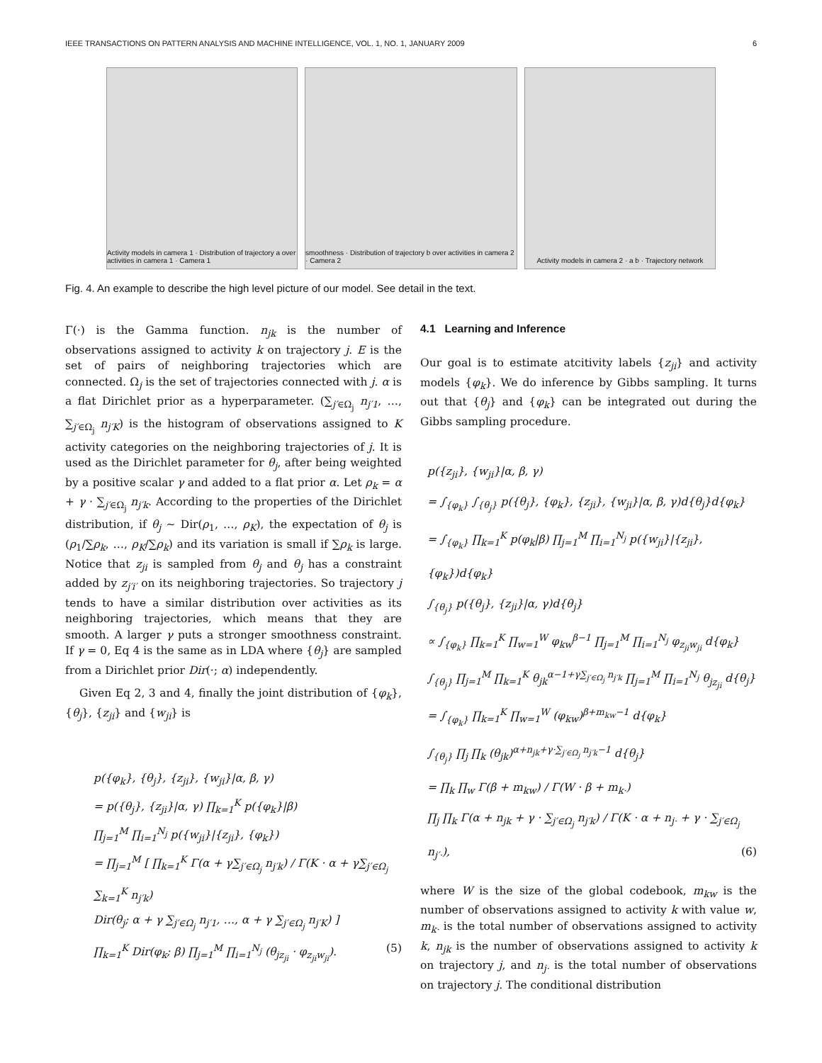IEEE TRANSACTIONS ON PATTERN ANALYSIS AND MACHINE INTELLIGENCE, VOL. 1, NO. 1, JANUARY 2009 6
Activity models in camera 1 · Distribution of trajectory a over activities in camera 1 · Camera 1
smoothness · Distribution of trajectory b over activities in camera 2 · Camera 2
Activity models in camera 2 · a b · Trajectory network
Fig. 4. An example to describe the high level picture of our model. See detail in the text.
Γ(·) is the Gamma function. n<sub>jk</sub> is the number of observations assigned to activity k on trajectory j. E is the set of pairs of neighboring trajectories which are connected. Ω<sub>j</sub> is the set of trajectories connected with j. α is a flat Dirichlet prior as a hyperparameter. (∑<sub>j′∈Ω<sub>j</sub></sub> n<sub>j′1</sub>, …, ∑<sub>j′∈Ω<sub>j</sub></sub> n<sub>j′K</sub>) is the histogram of observations assigned to K activity categories on the neighboring trajectories of j. It is used as the Dirichlet parameter for θ<sub>j</sub>, after being weighted by a positive scalar γ and added to a flat prior α. Let ρ<sub>k</sub> = α + γ · ∑<sub>j′∈Ω<sub>j</sub></sub> n<sub>j′k</sub>. According to the properties of the Dirichlet distribution, if θ<sub>j</sub> ∼ Dir(ρ<sub>1</sub>, …, ρ<sub>K</sub>), the expectation of θ<sub>j</sub> is (ρ<sub>1</sub>/∑ρ<sub>k</sub>, …, ρ<sub>K</sub>/∑ρ<sub>k</sub>) and its variation is small if ∑ρ<sub>k</sub> is large. Notice that z<sub>ji</sub> is sampled from θ<sub>j</sub> and θ<sub>j</sub> has a constraint added by z<sub>j′i′</sub> on its neighboring trajectories. So trajectory j tends to have a similar distribution over activities as its neighboring trajectories, which means that they are smooth. A larger γ puts a stronger smoothness constraint. If γ = 0, Eq 4 is the same as in LDA where {θ<sub>j</sub>} are sampled from a Dirichlet prior Dir(·; α) independently.
Given Eq 2, 3 and 4, finally the joint distribution of {φ<sub>k</sub>}, {θ<sub>j</sub>}, {z<sub>ji</sub>} and {w<sub>ji</sub>} is
p({φ<sub>k</sub>}, {θ<sub>j</sub>}, {z<sub>ji</sub>}, {w<sub>ji</sub>}|α, β, γ)
= p({θ<sub>j</sub>}, {z<sub>ji</sub>}|α, γ) ∏<sub>k=1</sub><sup>K</sup> p({φ<sub>k</sub>}|β)
∏<sub>j=1</sub><sup>M</sup> ∏<sub>i=1</sub><sup>N<sub>j</sub></sup> p({w<sub>ji</sub>}|{z<sub>ji</sub>}, {φ<sub>k</sub>})
= ∏<sub>j=1</sub><sup>M</sup> [ ∏<sub>k=1</sub><sup>K</sup> Γ(α + γ∑<sub>j′∈Ω<sub>j</sub></sub> n<sub>j′k</sub>) / Γ(K · α + γ∑<sub>j′∈Ω<sub>j</sub></sub> ∑<sub>k=1</sub><sup>K</sup> n<sub>j′k</sub>)
Dir(θ<sub>j</sub>; α + γ ∑<sub>j′∈Ω<sub>j</sub></sub> n<sub>j′1</sub>, …, α + γ ∑<sub>j′∈Ω<sub>j</sub></sub> n<sub>j′K</sub>) ]
∏<sub>k=1</sub><sup>K</sup> Dir(φ<sub>k</sub>; β) ∏<sub>j=1</sub><sup>M</sup> ∏<sub>i=1</sub><sup>N<sub>j</sub></sup> (θ<sub>jz<sub>ji</sub></sub> · φ<sub>z<sub>ji</sub>w<sub>ji</sub></sub>). (5)
4.1 Learning and Inference
Our goal is to estimate atcitivity labels {z<sub>ji</sub>} and activity models {φ<sub>k</sub>}. We do inference by Gibbs sampling. It turns out that {θ<sub>j</sub>} and {φ<sub>k</sub>} can be integrated out during the Gibbs sampling procedure.
p({z<sub>ji</sub>}, {w<sub>ji</sub>}|α, β, γ)
= ∫<sub>{φ<sub>k</sub>}</sub> ∫<sub>{θ<sub>j</sub>}</sub> p({θ<sub>j</sub>}, {φ<sub>k</sub>}, {z<sub>ji</sub>}, {w<sub>ji</sub>}|α, β, γ)d{θ<sub>j</sub>}d{φ<sub>k</sub>}
= ∫<sub>{φ<sub>k</sub>}</sub> ∏<sub>k=1</sub><sup>K</sup> p(φ<sub>k</sub>|β) ∏<sub>j=1</sub><sup>M</sup> ∏<sub>i=1</sub><sup>N<sub>j</sub></sup> p({w<sub>ji</sub>}|{z<sub>ji</sub>}, {φ<sub>k</sub>})d{φ<sub>k</sub>}
∫<sub>{θ<sub>j</sub>}</sub> p({θ<sub>j</sub>}, {z<sub>ji</sub>}|α, γ)d{θ<sub>j</sub>}
∝ ∫<sub>{φ<sub>k</sub>}</sub> ∏<sub>k=1</sub><sup>K</sup> ∏<sub>w=1</sub><sup>W</sup> φ<sub>kw</sub><sup>β−1</sup> ∏<sub>j=1</sub><sup>M</sup> ∏<sub>i=1</sub><sup>N<sub>j</sub></sup> φ<sub>z<sub>ji</sub>w<sub>ji</sub></sub> d{φ<sub>k</sub>}
∫<sub>{θ<sub>j</sub>}</sub> ∏<sub>j=1</sub><sup>M</sup> ∏<sub>k=1</sub><sup>K</sup> θ<sub>jk</sub><sup>α−1+γ∑<sub>j′∈Ω<sub>j</sub></sub> n<sub>j′k</sub></sup> ∏<sub>j=1</sub><sup>M</sup> ∏<sub>i=1</sub><sup>N<sub>j</sub></sup> θ<sub>jz<sub>ji</sub></sub> d{θ<sub>j</sub>}
= ∫<sub>{φ<sub>k</sub>}</sub> ∏<sub>k=1</sub><sup>K</sup> ∏<sub>w=1</sub><sup>W</sup> (φ<sub>kw</sub>)<sup>β+m<sub>kw</sub>−1</sup> d{φ<sub>k</sub>}
∫<sub>{θ<sub>j</sub>}</sub> ∏<sub>j</sub> ∏<sub>k</sub> (θ<sub>jk</sub>)<sup>α+n<sub>jk</sub>+γ·∑<sub>j′∈Ω<sub>j</sub></sub> n<sub>j′k</sub>−1</sup> d{θ<sub>j</sub>}
= ∏<sub>k</sub> ∏<sub>w</sub> Γ(β + m<sub>kw</sub>) / Γ(W · β + m<sub>k·</sub>)
∏<sub>j</sub> ∏<sub>k</sub> Γ(α + n<sub>jk</sub> + γ · ∑<sub>j′∈Ω<sub>j</sub></sub> n<sub>j′k</sub>) / Γ(K · α + n<sub>j·</sub> + γ · ∑<sub>j′∈Ω<sub>j</sub></sub> n<sub>j′·</sub>), (6)
where W is the size of the global codebook, m<sub>kw</sub> is the number of observations assigned to activity k with value w, m<sub>k·</sub> is the total number of observations assigned to activity k, n<sub>jk</sub> is the number of observations assigned to activity k on trajectory j, and n<sub>j·</sub> is the total number of observations on trajectory j. The conditional distribution